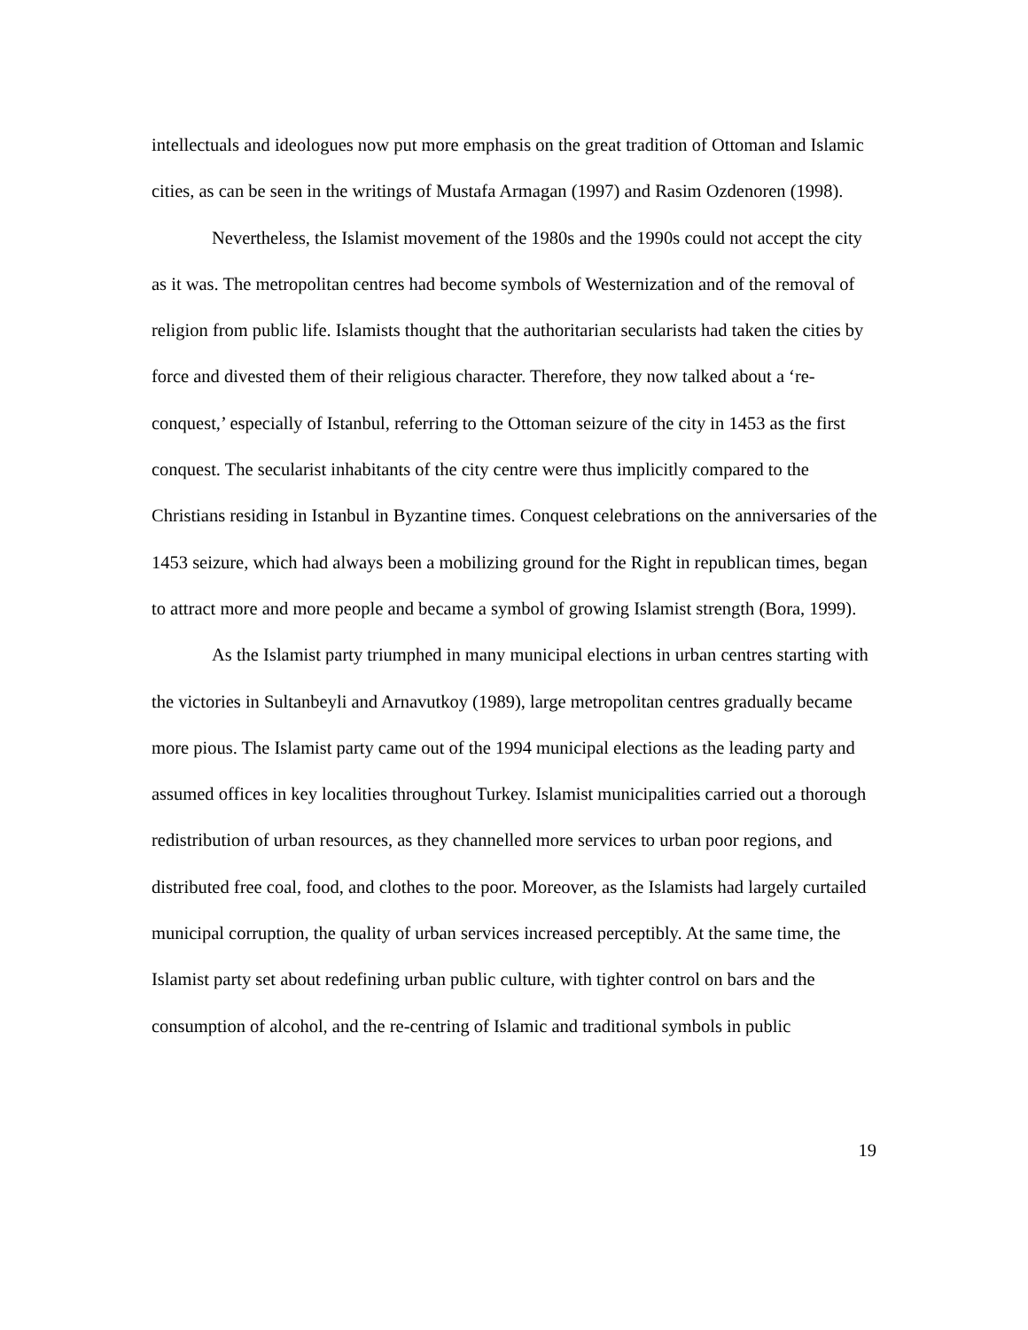intellectuals and ideologues now put more emphasis on the great tradition of Ottoman and Islamic cities, as can be seen in the writings of Mustafa Armagan (1997) and Rasim Ozdenoren (1998).
Nevertheless, the Islamist movement of the 1980s and the 1990s could not accept the city as it was. The metropolitan centres had become symbols of Westernization and of the removal of religion from public life. Islamists thought that the authoritarian secularists had taken the cities by force and divested them of their religious character. Therefore, they now talked about a ‘re-conquest,’ especially of Istanbul, referring to the Ottoman seizure of the city in 1453 as the first conquest. The secularist inhabitants of the city centre were thus implicitly compared to the Christians residing in Istanbul in Byzantine times. Conquest celebrations on the anniversaries of the 1453 seizure, which had always been a mobilizing ground for the Right in republican times, began to attract more and more people and became a symbol of growing Islamist strength (Bora, 1999).
As the Islamist party triumphed in many municipal elections in urban centres starting with the victories in Sultanbeyli and Arnavutkoy (1989), large metropolitan centres gradually became more pious. The Islamist party came out of the 1994 municipal elections as the leading party and assumed offices in key localities throughout Turkey. Islamist municipalities carried out a thorough redistribution of urban resources, as they channelled more services to urban poor regions, and distributed free coal, food, and clothes to the poor. Moreover, as the Islamists had largely curtailed municipal corruption, the quality of urban services increased perceptibly. At the same time, the Islamist party set about redefining urban public culture, with tighter control on bars and the consumption of alcohol, and the re-centring of Islamic and traditional symbols in public
19